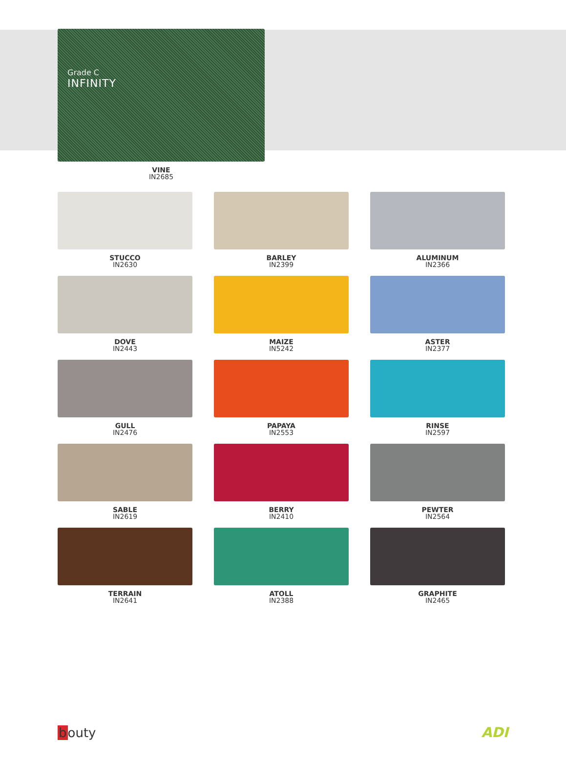Grade C
INFINITY
VINE
IN2685
STUCCO
IN2630
BARLEY
IN2399
ALUMINUM
IN2366
DOVE
IN2443
MAIZE
IN5242
ASTER
IN2377
GULL
IN2476
PAPAYA
IN2553
RINSE
IN2597
SABLE
IN2619
BERRY
IN2410
PEWTER
IN2564
TERRAIN
IN2641
ATOLL
IN2388
GRAPHITE
IN2465
bouty ADI